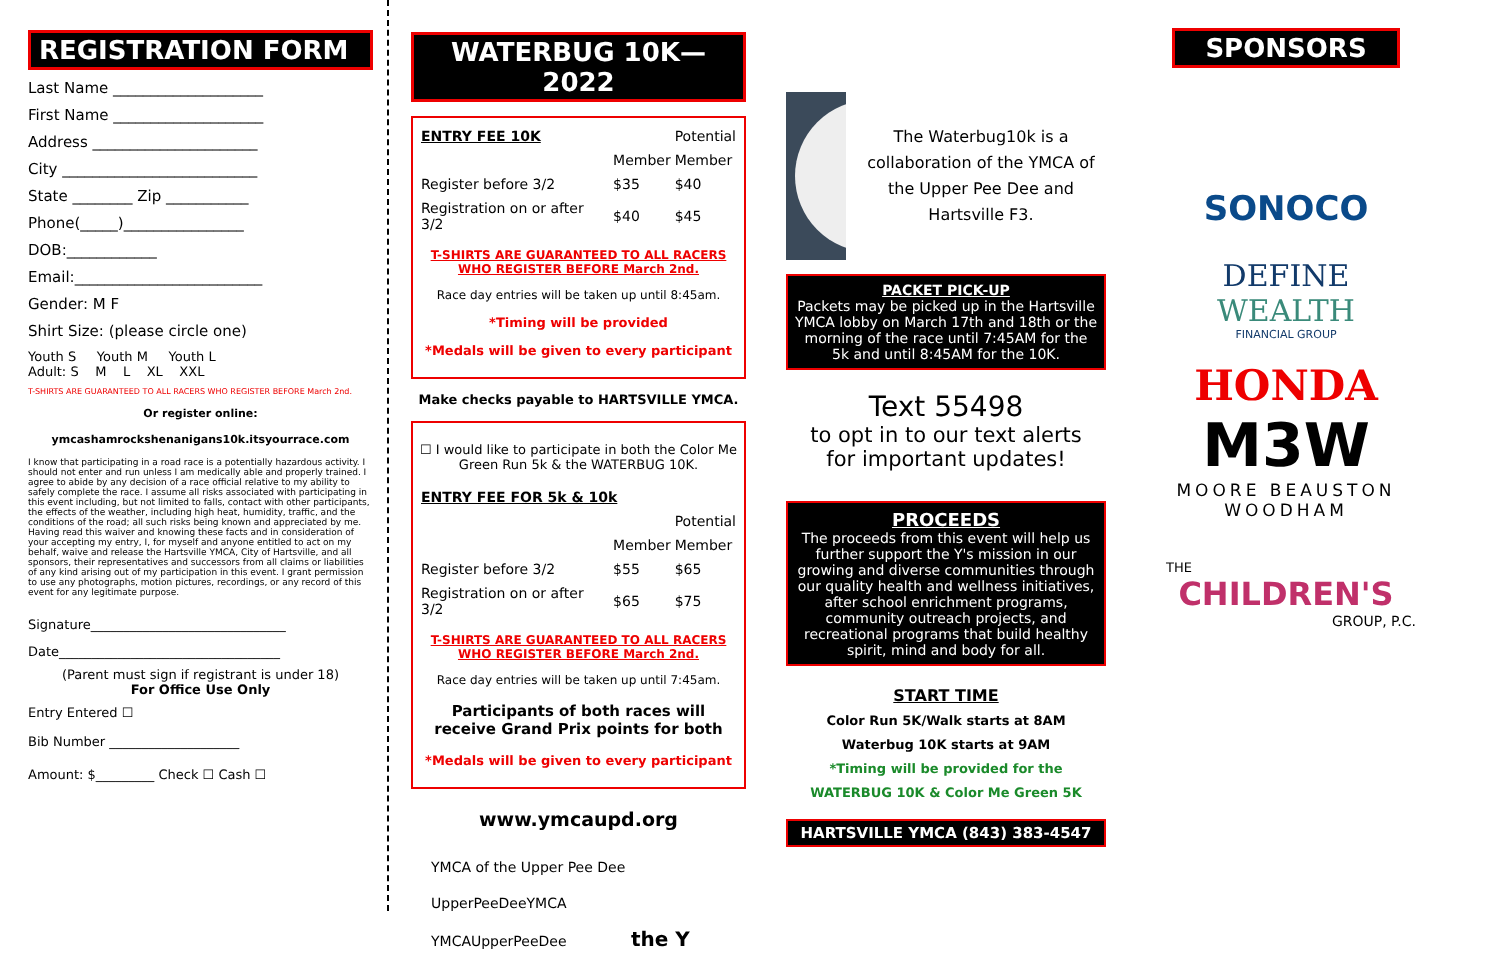REGISTRATION FORM
Last Name ____________________
First Name ____________________
Address ______________________
City __________________________
State ________ Zip ___________
Phone(_____)________________
DOB:____________
Email:_________________________
Gender: M F
Shirt Size: (please circle one)
Youth S Youth M Youth L
Adult: S M L XL XXL
T-SHIRTS ARE GUARANTEED TO ALL RACERS WHO REGISTER BEFORE March 2nd.
Or register online:
ymcashamrockshenanigans10k.itsyourrace.com
I know that participating in a road race is a potentially hazardous activity. I should not enter and run unless I am medically able and properly trained. I agree to abide by any decision of a race official relative to my ability to safely complete the race. I assume all risks associated with participating in this event including, but not limited to falls, contact with other participants, the effects of the weather, including high heat, humidity, traffic, and the conditions of the road; all such risks being known and appreciated by me. Having read this waiver and knowing these facts and in consideration of your accepting my entry, I, for myself and anyone entitled to act on my behalf, waive and release the Hartsville YMCA, City of Hartsville, and all sponsors, their representatives and successors from all claims or liabilities of any kind arising out of my participation in this event. I grant permission to use any photographs, motion pictures, recordings, or any record of this event for any legitimate purpose.
Signature______________________________
Date__________________________________
(Parent must sign if registrant is under 18)
For Office Use Only
Entry Entered ☐
Bib Number ____________________
Amount: $_________ Check ☐ Cash ☐
WATERBUG 10K—2022
| ENTRY FEE 10K | | Potential |
| --- | --- | --- |
| | Member | Member |
| Register before 3/2 | $35 | $40 |
| Registration on or after 3/2 | $40 | $45 |
T-SHIRTS ARE GUARANTEED TO ALL RACERS WHO REGISTER BEFORE March 2nd.
Race day entries will be taken up until 8:45am.
*Timing will be provided
*Medals will be given to every participant
Make checks payable to HARTSVILLE YMCA.
☐ I would like to participate in both the Color Me Green Run 5k & the WATERBUG 10K.
| ENTRY FEE FOR 5k & 10k | | |
| --- | --- | --- |
| | | Potential |
| | Member | Member |
| Register before 3/2 | $55 | $65 |
| Registration on or after 3/2 | $65 | $75 |
T-SHIRTS ARE GUARANTEED TO ALL RACERS WHO REGISTER BEFORE March 2nd.
Race day entries will be taken up until 7:45am.
Participants of both races will receive Grand Prix points for both
*Medals will be given to every participant
www.ymcaupd.org
YMCA of the Upper Pee Dee
UpperPeeDeeYMCA
YMCAUpperPeeDee the Y
☠
The Waterbug10k is a collaboration of the YMCA of the Upper Pee Dee and Hartsville F3.
PACKET PICK-UP
Packets may be picked up in the Hartsville YMCA lobby on March 17th and 18th or the morning of the race until 7:45AM for the 5k and until 8:45AM for the 10K.
Text 55498
to opt in to our text alerts
for important updates!
PROCEEDS
The proceeds from this event will help us further support the Y's mission in our growing and diverse communities through our quality health and wellness initiatives, after school enrichment programs, community outreach projects, and recreational programs that build healthy spirit, mind and body for all.
START TIME
Color Run 5K/Walk starts at 8AM
Waterbug 10K starts at 9AM
*Timing will be provided for the
WATERBUG 10K & Color Me Green 5K
HARTSVILLE YMCA (843) 383-4547
SPONSORS
SONOCO
DEFINE
WEALTH
FINANCIAL GROUP
HONDA
M3W
MOORE BEAUSTON WOODHAM
THE
CHILDREN'S
GROUP, P.C.